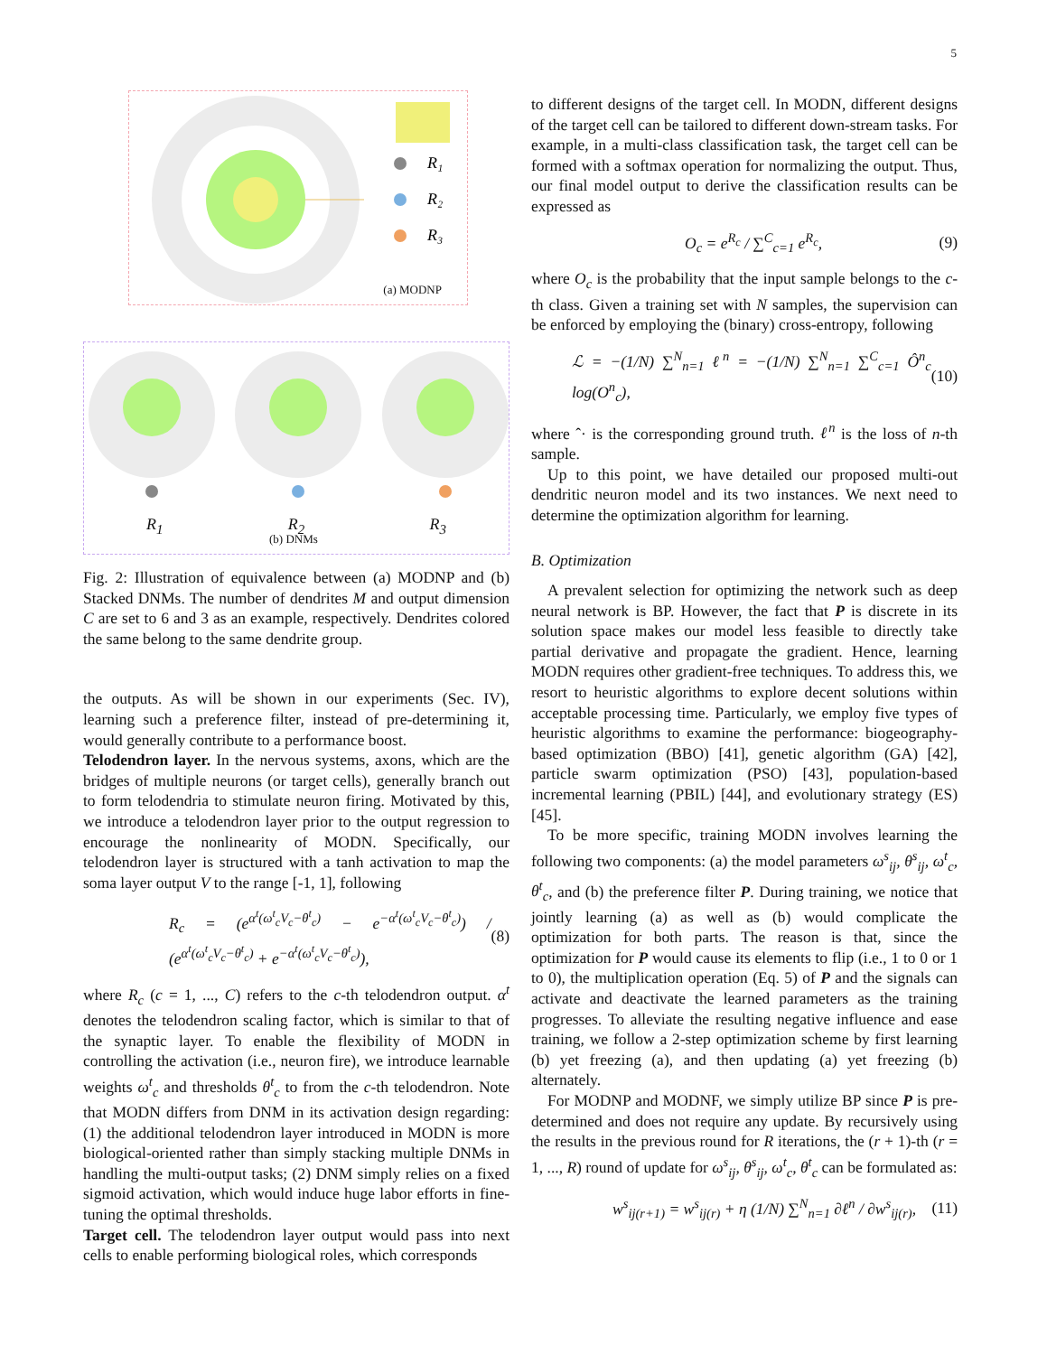5
R₁
R₂
R₃
(a) MODNP
R<sub>1</sub> R<sub>2</sub> R<sub>3</sub>
(b) DNMs
Fig. 2: Illustration of equivalence between (a) MODNP and (b) Stacked DNMs. The number of dendrites M and output dimension C are set to 6 and 3 as an example, respectively. Dendrites colored the same belong to the same dendrite group.
the outputs. As will be shown in our experiments (Sec. IV), learning such a preference filter, instead of pre-determining it, would generally contribute to a performance boost.
Telodendron layer. In the nervous systems, axons, which are the bridges of multiple neurons (or target cells), generally branch out to form telodendria to stimulate neuron firing. Motivated by this, we introduce a telodendron layer prior to the output regression to encourage the nonlinearity of MODN. Specifically, our telodendron layer is structured with a tanh activation to map the soma layer output V to the range [-1, 1], following
R<sub>c</sub> = (e<sup>α<sup>t</sup>(ω<sup>t</sup><sub>c</sub>V<sub>c</sub>−θ<sup>t</sup><sub>c</sub>)</sup> − e<sup>−α<sup>t</sup>(ω<sup>t</sup><sub>c</sub>V<sub>c</sub>−θ<sup>t</sup><sub>c</sub>)</sup>) / (e<sup>α<sup>t</sup>(ω<sup>t</sup><sub>c</sub>V<sub>c</sub>−θ<sup>t</sup><sub>c</sub>)</sup> + e<sup>−α<sup>t</sup>(ω<sup>t</sup><sub>c</sub>V<sub>c</sub>−θ<sup>t</sup><sub>c</sub>)</sup>), (8)
where R<sub>c</sub> (c = 1, ..., C) refers to the c-th telodendron output. α<sup>t</sup> denotes the telodendron scaling factor, which is similar to that of the synaptic layer. To enable the flexibility of MODN in controlling the activation (i.e., neuron fire), we introduce learnable weights ω<sup>t</sup><sub>c</sub> and thresholds θ<sup>t</sup><sub>c</sub> to from the c-th telodendron. Note that MODN differs from DNM in its activation design regarding: (1) the additional telodendron layer introduced in MODN is more biological-oriented rather than simply stacking multiple DNMs in handling the multi-output tasks; (2) DNM simply relies on a fixed sigmoid activation, which would induce huge labor efforts in fine-tuning the optimal thresholds.
Target cell. The telodendron layer output would pass into next cells to enable performing biological roles, which corresponds
to different designs of the target cell. In MODN, different designs of the target cell can be tailored to different down-stream tasks. For example, in a multi-class classification task, the target cell can be formed with a softmax operation for normalizing the output. Thus, our final model output to derive the classification results can be expressed as
O<sub>c</sub> = e<sup>R<sub>c</sub></sup> / ∑<sup>C</sup><sub>c=1</sub> e<sup>R<sub>c</sub></sup>, (9)
where O<sub>c</sub> is the probability that the input sample belongs to the c-th class. Given a training set with N samples, the supervision can be enforced by employing the (binary) cross-entropy, following
ℒ = −(1/N) ∑<sup>N</sup><sub>n=1</sub> ℓ<sup>n</sup> = −(1/N) ∑<sup>N</sup><sub>n=1</sub> ∑<sup>C</sup><sub>c=1</sub> Ô<sup>n</sup><sub>c</sub> log(O<sup>n</sup><sub>c</sub>), (10)
where ˆ· is the corresponding ground truth. ℓ<sup>n</sup> is the loss of n-th sample.
Up to this point, we have detailed our proposed multi-out dendritic neuron model and its two instances. We next need to determine the optimization algorithm for learning.
B. Optimization
A prevalent selection for optimizing the network such as deep neural network is BP. However, the fact that P is discrete in its solution space makes our model less feasible to directly take partial derivative and propagate the gradient. Hence, learning MODN requires other gradient-free techniques. To address this, we resort to heuristic algorithms to explore decent solutions within acceptable processing time. Particularly, we employ five types of heuristic algorithms to examine the performance: biogeography-based optimization (BBO) [41], genetic algorithm (GA) [42], particle swarm optimization (PSO) [43], population-based incremental learning (PBIL) [44], and evolutionary strategy (ES) [45].
To be more specific, training MODN involves learning the following two components: (a) the model parameters ω<sup>s</sup><sub>ij</sub>, θ<sup>s</sup><sub>ij</sub>, ω<sup>t</sup><sub>c</sub>, θ<sup>t</sup><sub>c</sub>, and (b) the preference filter P. During training, we notice that jointly learning (a) as well as (b) would complicate the optimization for both parts. The reason is that, since the optimization for P would cause its elements to flip (i.e., 1 to 0 or 1 to 0), the multiplication operation (Eq. 5) of P and the signals can activate and deactivate the learned parameters as the training progresses. To alleviate the resulting negative influence and ease training, we follow a 2-step optimization scheme by first learning (b) yet freezing (a), and then updating (a) yet freezing (b) alternately.
For MODNP and MODNF, we simply utilize BP since P is pre-determined and does not require any update. By recursively using the results in the previous round for R iterations, the (r + 1)-th (r = 1, ..., R) round of update for ω<sup>s</sup><sub>ij</sub>, θ<sup>s</sup><sub>ij</sub>, ω<sup>t</sup><sub>c</sub>, θ<sup>t</sup><sub>c</sub> can be formulated as:
w<sup>s</sup><sub>ij(r+1)</sub> = w<sup>s</sup><sub>ij(r)</sub> + η (1/N) ∑<sup>N</sup><sub>n=1</sub> ∂ℓ<sup>n</sup> / ∂w<sup>s</sup><sub>ij(r)</sub>, (11)